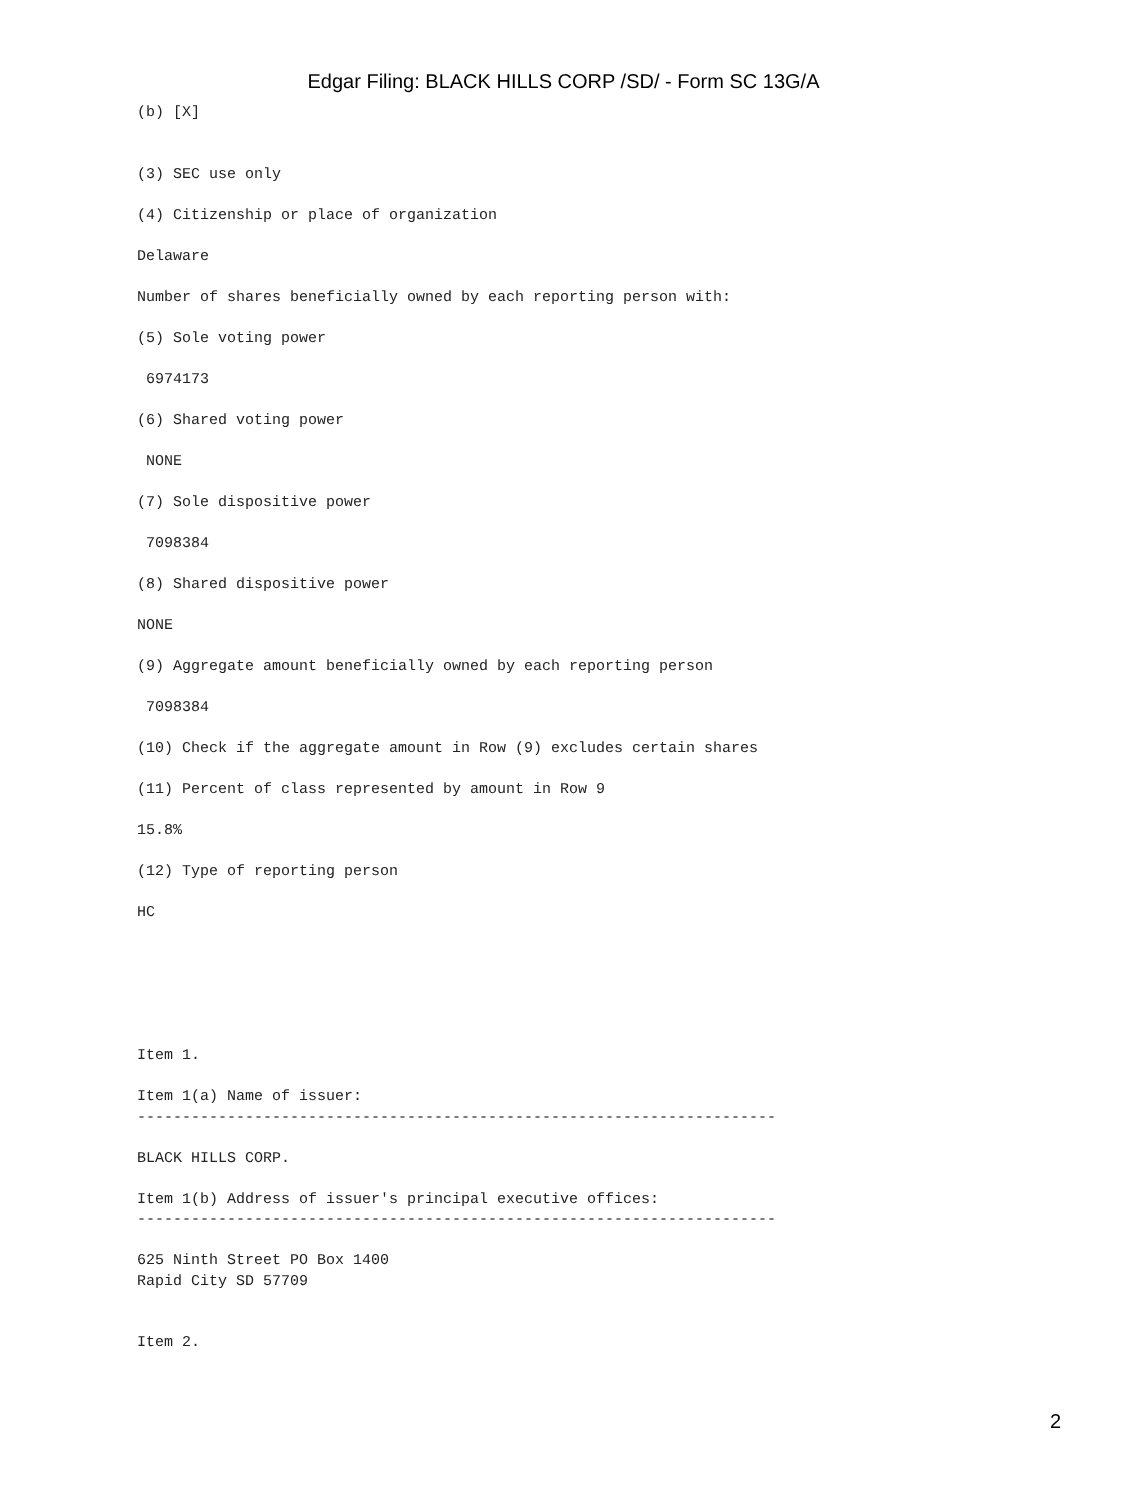Edgar Filing: BLACK HILLS CORP /SD/ - Form SC 13G/A
(b) [X] (3) SEC use only (4) Citizenship or place of organization Delaware Number of shares beneficially owned by each reporting person with: (5) Sole voting power 6974173 (6) Shared voting power NONE (7) Sole dispositive power 7098384 (8) Shared dispositive power NONE (9) Aggregate amount beneficially owned by each reporting person 7098384 (10) Check if the aggregate amount in Row (9) excludes certain shares (11) Percent of class represented by amount in Row 9 15.8% (12) Type of reporting person HC Item 1. Item 1(a) Name of issuer: ----------------------------------------------------------------------- BLACK HILLS CORP. Item 1(b) Address of issuer's principal executive offices: ----------------------------------------------------------------------- 625 Ninth Street PO Box 1400 Rapid City SD 57709 Item 2.
2